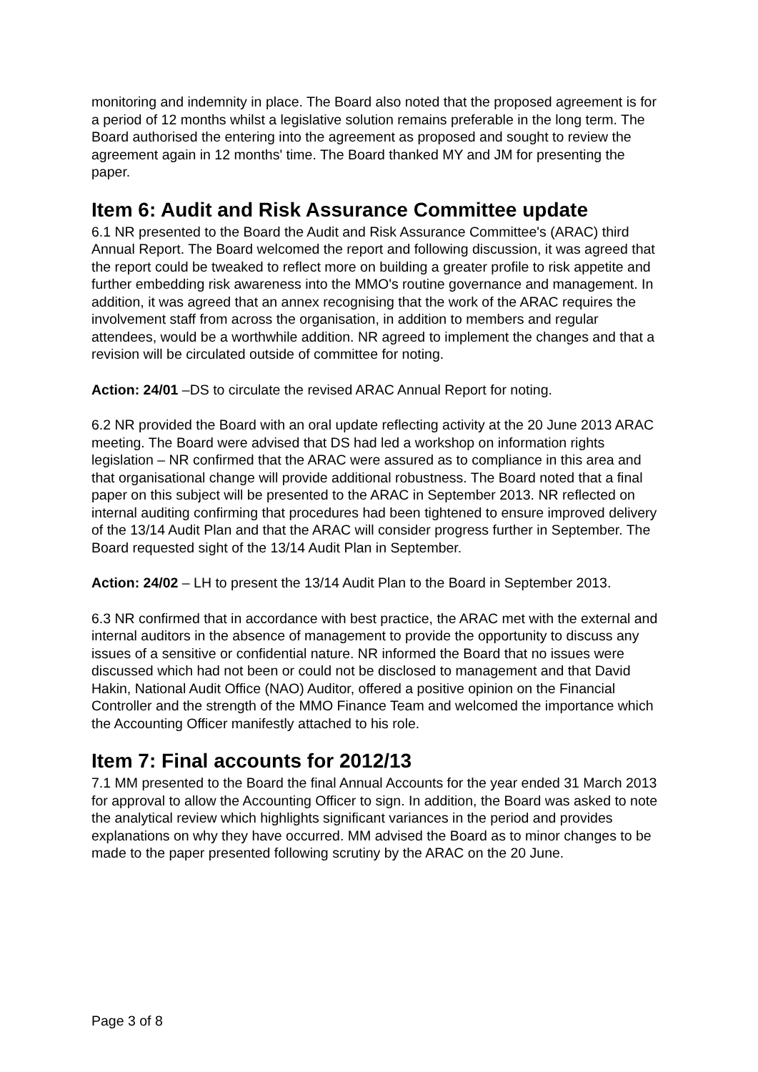monitoring and indemnity in place. The Board also noted that the proposed agreement is for a period of 12 months whilst a legislative solution remains preferable in the long term. The Board authorised the entering into the agreement as proposed and sought to review the agreement again in 12 months' time. The Board thanked MY and JM for presenting the paper.
Item 6: Audit and Risk Assurance Committee update
6.1 NR presented to the Board the Audit and Risk Assurance Committee's (ARAC) third Annual Report. The Board welcomed the report and following discussion, it was agreed that the report could be tweaked to reflect more on building a greater profile to risk appetite and further embedding risk awareness into the MMO's routine governance and management. In addition, it was agreed that an annex recognising that the work of the ARAC requires the involvement staff from across the organisation, in addition to members and regular attendees, would be a worthwhile addition. NR agreed to implement the changes and that a revision will be circulated outside of committee for noting.
Action: 24/01 –DS to circulate the revised ARAC Annual Report for noting.
6.2 NR provided the Board with an oral update reflecting activity at the 20 June 2013 ARAC meeting. The Board were advised that DS had led a workshop on information rights legislation – NR confirmed that the ARAC were assured as to compliance in this area and that organisational change will provide additional robustness. The Board noted that a final paper on this subject will be presented to the ARAC in September 2013. NR reflected on internal auditing confirming that procedures had been tightened to ensure improved delivery of the 13/14 Audit Plan and that the ARAC will consider progress further in September. The Board requested sight of the 13/14 Audit Plan in September.
Action: 24/02 – LH to present the 13/14 Audit Plan to the Board in September 2013.
6.3 NR confirmed that in accordance with best practice, the ARAC met with the external and internal auditors in the absence of management to provide the opportunity to discuss any issues of a sensitive or confidential nature. NR informed the Board that no issues were discussed which had not been or could not be disclosed to management and that David Hakin, National Audit Office (NAO) Auditor, offered a positive opinion on the Financial Controller and the strength of the MMO Finance Team and welcomed the importance which the Accounting Officer manifestly attached to his role.
Item 7: Final accounts for 2012/13
7.1 MM presented to the Board the final Annual Accounts for the year ended 31 March 2013 for approval to allow the Accounting Officer to sign. In addition, the Board was asked to note the analytical review which highlights significant variances in the period and provides explanations on why they have occurred. MM advised the Board as to minor changes to be made to the paper presented following scrutiny by the ARAC on the 20 June.
Page 3 of 8